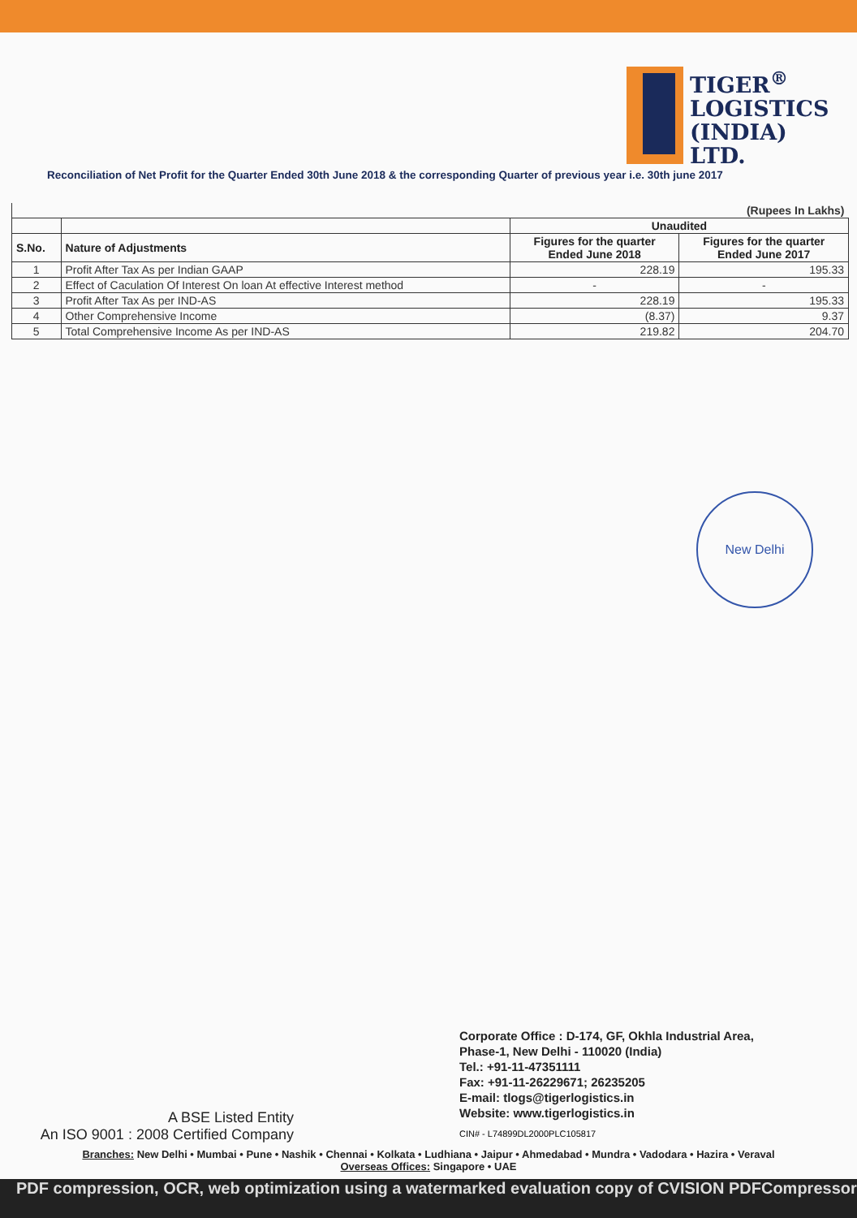TIGER<sup>®</sup>
LOGISTICS
(INDIA)
LTD.
Reconciliation of Net Profit for the Quarter Ended 30th June 2018 & the corresponding Quarter of previous year i.e. 30th june 2017
| (Rupees In Lakhs) | | | |
| | | Unaudited | |
| S.No. | Nature of Adjustments | Figures for the quarter Ended June 2018 | Figures for the quarter Ended June 2017 |
| 1 | Profit After Tax As per Indian GAAP | 228.19 | 195.33 |
| 2 | Effect of Caculation Of Interest On loan At effective Interest method | - | - |
| 3 | Profit After Tax As per IND-AS | 228.19 | 195.33 |
| 4 | Other Comprehensive Income | (8.37) | 9.37 |
| 5 | Total Comprehensive Income As per IND-AS | 219.82 | 204.70 |
New Delhi
Corporate Office : D-174, GF, Okhla Industrial Area,
Phase-1, New Delhi - 110020 (India)
Tel.: +91-11-47351111
Fax: +91-11-26229671; 26235205
E-mail: tlogs@tigerlogistics.in
Website: www.tigerlogistics.in
A BSE Listed Entity
An ISO 9001 : 2008 Certified Company
CIN# - L74899DL2000PLC105817
Branches: New Delhi • Mumbai • Pune • Nashik • Chennai • Kolkata • Ludhiana • Jaipur • Ahmedabad • Mundra • Vadodara • Hazira • Veraval
Overseas Offices: Singapore • UAE
PDF compression, OCR, web optimization using a watermarked evaluation copy of CVISION PDFCompressor